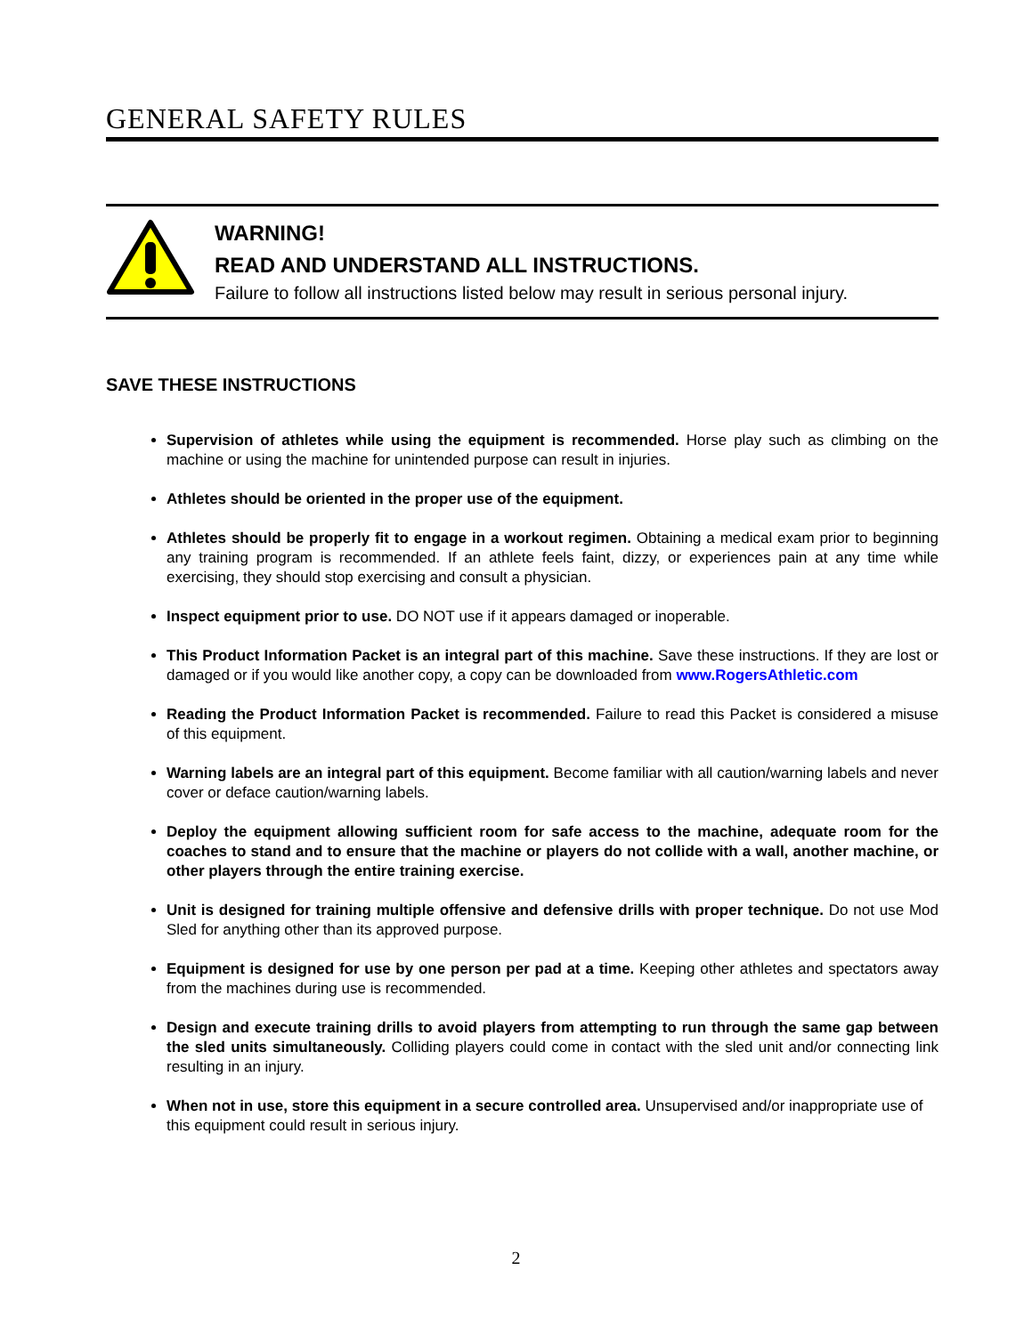GENERAL SAFETY RULES
WARNING!
READ AND UNDERSTAND ALL INSTRUCTIONS.
Failure to follow all instructions listed below may result in serious personal injury.
SAVE THESE INSTRUCTIONS
Supervision of athletes while using the equipment is recommended. Horse play such as climbing on the machine or using the machine for unintended purpose can result in injuries.
Athletes should be oriented in the proper use of the equipment.
Athletes should be properly fit to engage in a workout regimen. Obtaining a medical exam prior to beginning any training program is recommended. If an athlete feels faint, dizzy, or experiences pain at any time while exercising, they should stop exercising and consult a physician.
Inspect equipment prior to use. DO NOT use if it appears damaged or inoperable.
This Product Information Packet is an integral part of this machine. Save these instructions. If they are lost or damaged or if you would like another copy, a copy can be downloaded from www.RogersAthletic.com
Reading the Product Information Packet is recommended. Failure to read this Packet is considered a misuse of this equipment.
Warning labels are an integral part of this equipment. Become familiar with all caution/warning labels and never cover or deface caution/warning labels.
Deploy the equipment allowing sufficient room for safe access to the machine, adequate room for the coaches to stand and to ensure that the machine or players do not collide with a wall, another machine, or other players through the entire training exercise.
Unit is designed for training multiple offensive and defensive drills with proper technique. Do not use Mod Sled for anything other than its approved purpose.
Equipment is designed for use by one person per pad at a time. Keeping other athletes and spectators away from the machines during use is recommended.
Design and execute training drills to avoid players from attempting to run through the same gap between the sled units simultaneously. Colliding players could come in contact with the sled unit and/or connecting link resulting in an injury.
When not in use, store this equipment in a secure controlled area. Unsupervised and/or inappropriate use of this equipment could result in serious injury.
2